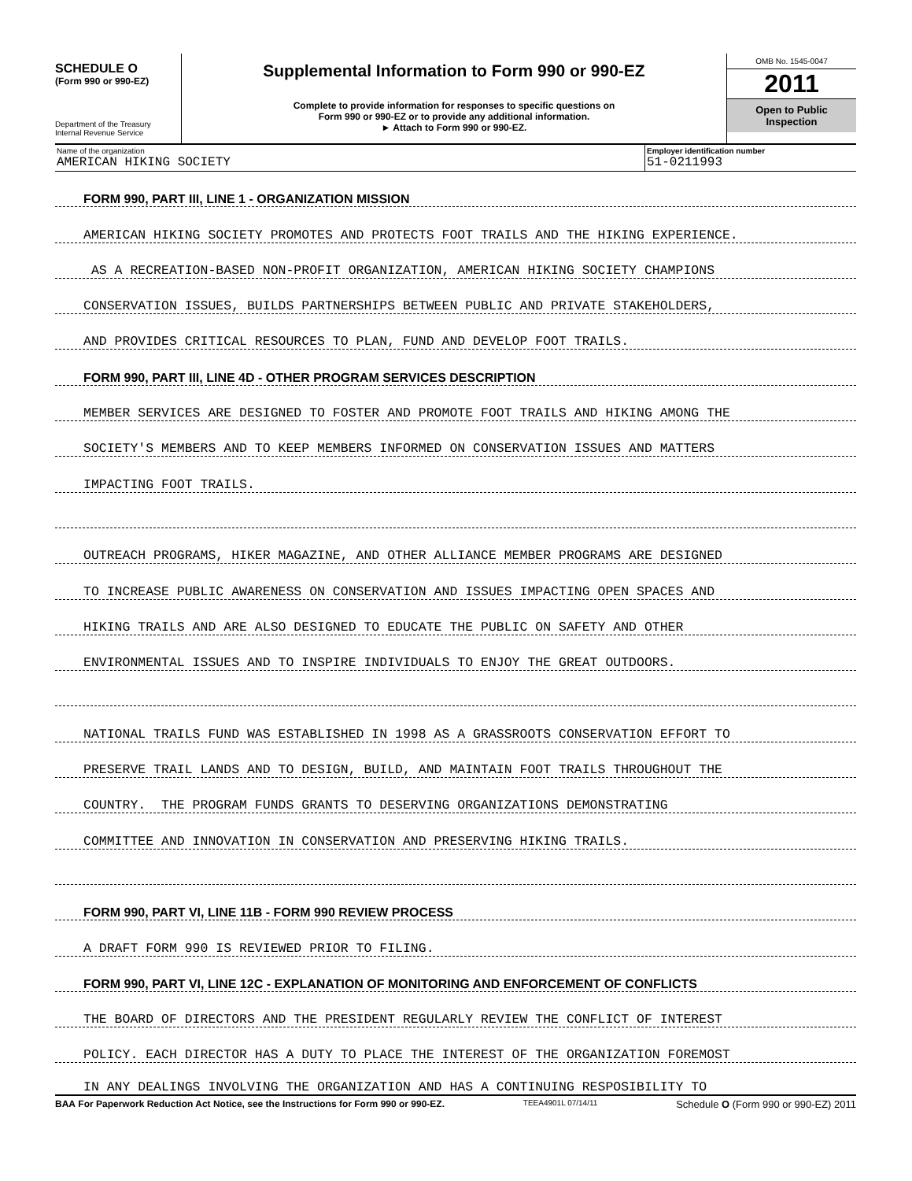SCHEDULE O
(Form 990 or 990-EZ)
Department of the Treasury
Internal Revenue Service
Supplemental Information to Form 990 or 990-EZ
Complete to provide information for responses to specific questions on
Form 990 or 990-EZ or to provide any additional information.
► Attach to Form 990 or 990-EZ.
OMB No. 1545-0047
2011
Open to Public
Inspection
Name of the organization
AMERICAN HIKING SOCIETY
Employer identification number
51-0211993
FORM 990, PART III, LINE 1 - ORGANIZATION MISSION
AMERICAN HIKING SOCIETY PROMOTES AND PROTECTS FOOT TRAILS AND THE HIKING EXPERIENCE.
AS A RECREATION-BASED NON-PROFIT ORGANIZATION, AMERICAN HIKING SOCIETY CHAMPIONS
CONSERVATION ISSUES, BUILDS PARTNERSHIPS BETWEEN PUBLIC AND PRIVATE STAKEHOLDERS,
AND PROVIDES CRITICAL RESOURCES TO PLAN, FUND AND DEVELOP FOOT TRAILS.
FORM 990, PART III, LINE 4D - OTHER PROGRAM SERVICES DESCRIPTION
MEMBER SERVICES ARE DESIGNED TO FOSTER AND PROMOTE FOOT TRAILS AND HIKING AMONG THE
SOCIETY'S MEMBERS AND TO KEEP MEMBERS INFORMED ON CONSERVATION ISSUES AND MATTERS
IMPACTING FOOT TRAILS.
OUTREACH PROGRAMS, HIKER MAGAZINE, AND OTHER ALLIANCE MEMBER PROGRAMS ARE DESIGNED
TO INCREASE PUBLIC AWARENESS ON CONSERVATION AND ISSUES IMPACTING OPEN SPACES AND
HIKING TRAILS AND ARE ALSO DESIGNED TO EDUCATE THE PUBLIC ON SAFETY AND OTHER
ENVIRONMENTAL ISSUES AND TO INSPIRE INDIVIDUALS TO ENJOY THE GREAT OUTDOORS.
NATIONAL TRAILS FUND WAS ESTABLISHED IN 1998 AS A GRASSROOTS CONSERVATION EFFORT TO
PRESERVE TRAIL LANDS AND TO DESIGN, BUILD, AND MAINTAIN FOOT TRAILS THROUGHOUT THE
COUNTRY. THE PROGRAM FUNDS GRANTS TO DESERVING ORGANIZATIONS DEMONSTRATING
COMMITTEE AND INNOVATION IN CONSERVATION AND PRESERVING HIKING TRAILS.
FORM 990, PART VI, LINE 11B - FORM 990 REVIEW PROCESS
A DRAFT FORM 990 IS REVIEWED PRIOR TO FILING.
FORM 990, PART VI, LINE 12C - EXPLANATION OF MONITORING AND ENFORCEMENT OF CONFLICTS
THE BOARD OF DIRECTORS AND THE PRESIDENT REGULARLY REVIEW THE CONFLICT OF INTEREST
POLICY. EACH DIRECTOR HAS A DUTY TO PLACE THE INTEREST OF THE ORGANIZATION FOREMOST
IN ANY DEALINGS INVOLVING THE ORGANIZATION AND HAS A CONTINUING RESPOSIBILITY TO
BAA For Paperwork Reduction Act Notice, see the Instructions for Form 990 or 990-EZ. TEEA4901L 07/14/11 Schedule O (Form 990 or 990-EZ) 2011